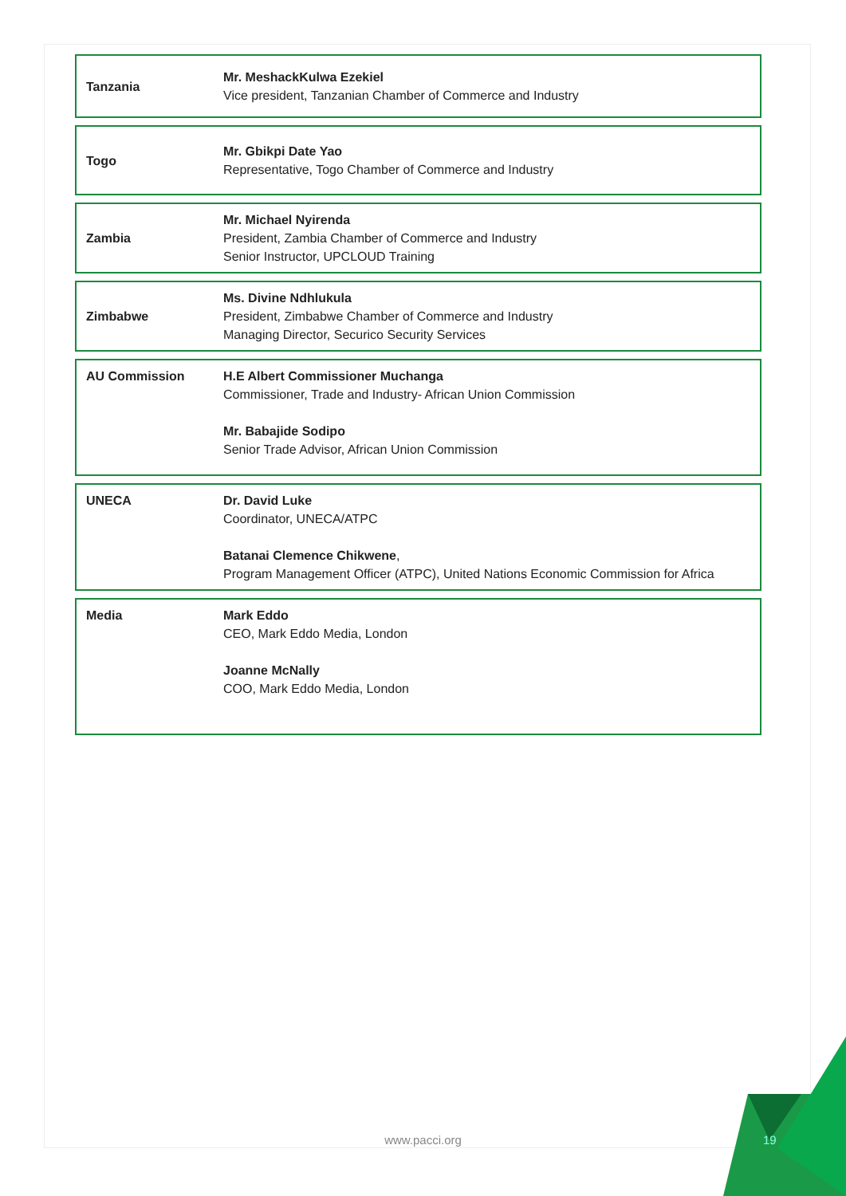| Tanzania | Mr. MeshackKulwa Ezekiel Vice president, Tanzanian Chamber of Commerce and Industry |
| Togo | Mr. Gbikpi Date Yao Representative, Togo Chamber of Commerce and Industry |
| Zambia | Mr. Michael Nyirenda President, Zambia Chamber of Commerce and Industry Senior Instructor, UPCLOUD Training |
| Zimbabwe | Ms. Divine Ndhlukula President, Zimbabwe Chamber of Commerce and Industry Managing Director, Securico Security Services |
| AU Commission | H.E Albert Commissioner Muchanga Commissioner, Trade and Industry- African Union Commission Mr. Babajide Sodipo Senior Trade Advisor, African Union Commission |
| UNECA | Dr. David Luke Coordinator, UNECA/ATPC Batanai Clemence Chikwene , Program Management Officer (ATPC), United Nations Economic Commission for Africa |
| Media | Mark Eddo CEO, Mark Eddo Media, London Joanne McNally COO, Mark Eddo Media, London |
www.pacci.org 19